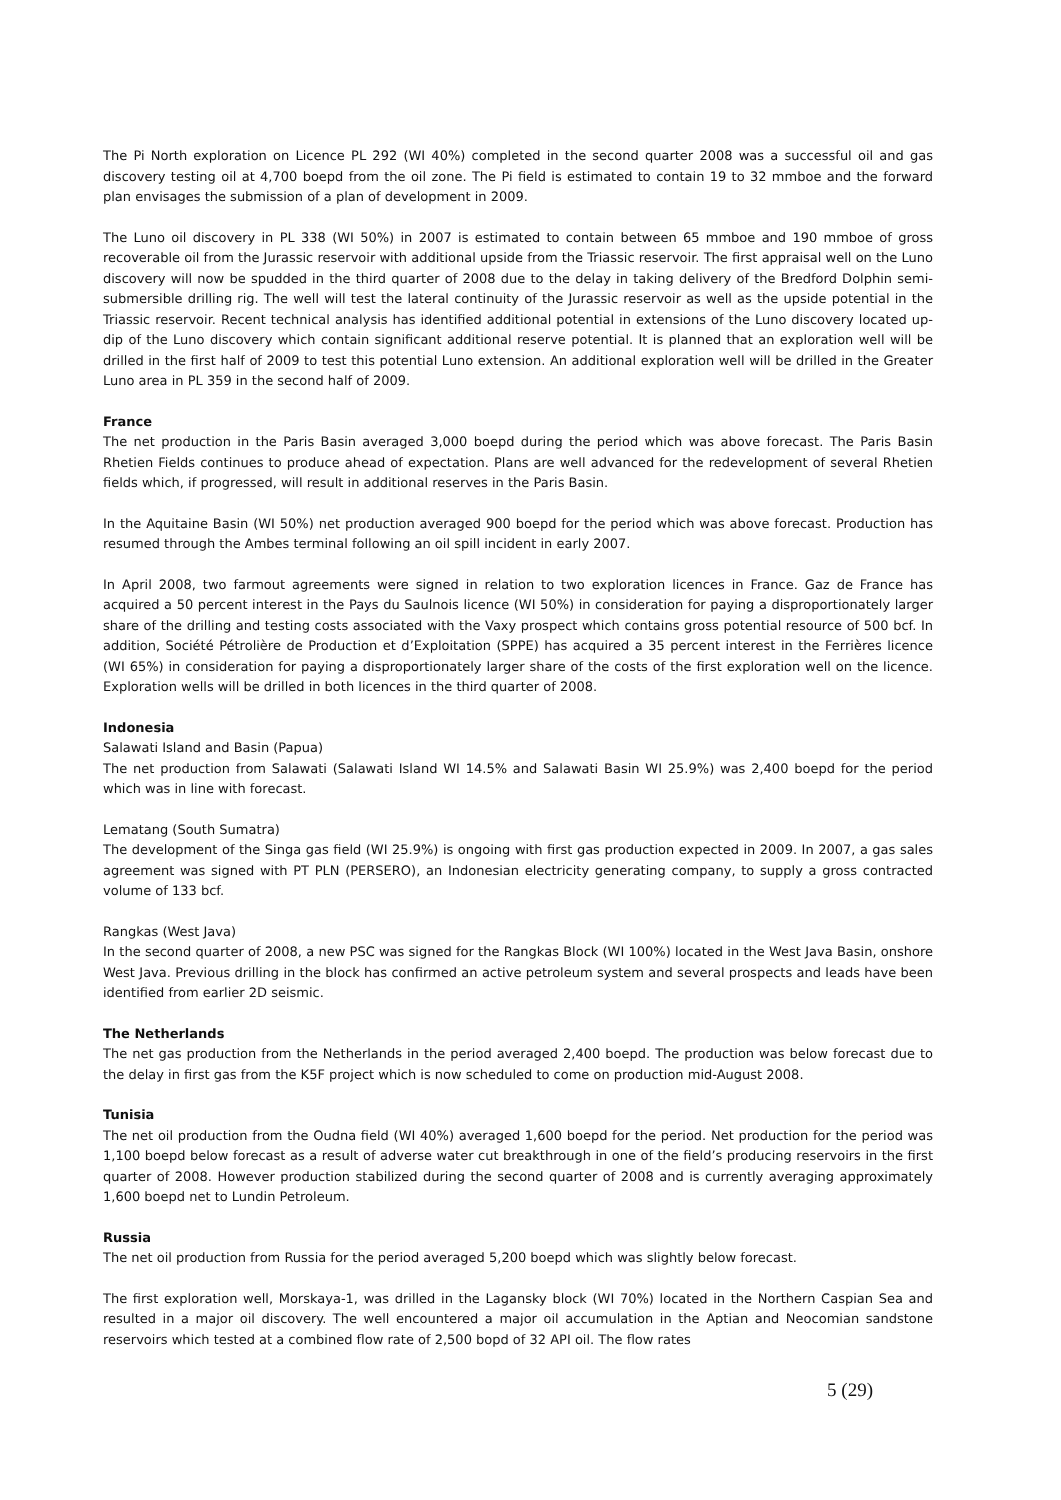The Pi North exploration on Licence PL 292 (WI 40%) completed in the second quarter 2008 was a successful oil and gas discovery testing oil at 4,700 boepd from the oil zone. The Pi field is estimated to contain 19 to 32 mmboe and the forward plan envisages the submission of a plan of development in 2009.
The Luno oil discovery in PL 338 (WI 50%) in 2007 is estimated to contain between 65 mmboe and 190 mmboe of gross recoverable oil from the Jurassic reservoir with additional upside from the Triassic reservoir. The first appraisal well on the Luno discovery will now be spudded in the third quarter of 2008 due to the delay in taking delivery of the Bredford Dolphin semi-submersible drilling rig. The well will test the lateral continuity of the Jurassic reservoir as well as the upside potential in the Triassic reservoir. Recent technical analysis has identified additional potential in extensions of the Luno discovery located up-dip of the Luno discovery which contain significant additional reserve potential. It is planned that an exploration well will be drilled in the first half of 2009 to test this potential Luno extension. An additional exploration well will be drilled in the Greater Luno area in PL 359 in the second half of 2009.
France
The net production in the Paris Basin averaged 3,000 boepd during the period which was above forecast. The Paris Basin Rhetien Fields continues to produce ahead of expectation. Plans are well advanced for the redevelopment of several Rhetien fields which, if progressed, will result in additional reserves in the Paris Basin.
In the Aquitaine Basin (WI 50%) net production averaged 900 boepd for the period which was above forecast. Production has resumed through the Ambes terminal following an oil spill incident in early 2007.
In April 2008, two farmout agreements were signed in relation to two exploration licences in France. Gaz de France has acquired a 50 percent interest in the Pays du Saulnois licence (WI 50%) in consideration for paying a disproportionately larger share of the drilling and testing costs associated with the Vaxy prospect which contains gross potential resource of 500 bcf. In addition, Société Pétrolière de Production et d’Exploitation (SPPE) has acquired a 35 percent interest in the Ferrières licence (WI 65%) in consideration for paying a disproportionately larger share of the costs of the first exploration well on the licence. Exploration wells will be drilled in both licences in the third quarter of 2008.
Indonesia
Salawati Island and Basin (Papua)
The net production from Salawati (Salawati Island WI 14.5% and Salawati Basin WI 25.9%) was 2,400 boepd for the period which was in line with forecast.
Lematang (South Sumatra)
The development of the Singa gas field (WI 25.9%) is ongoing with first gas production expected in 2009. In 2007, a gas sales agreement was signed with PT PLN (PERSERO), an Indonesian electricity generating company, to supply a gross contracted volume of 133 bcf.
Rangkas (West Java)
In the second quarter of 2008, a new PSC was signed for the Rangkas Block (WI 100%) located in the West Java Basin, onshore West Java. Previous drilling in the block has confirmed an active petroleum system and several prospects and leads have been identified from earlier 2D seismic.
The Netherlands
The net gas production from the Netherlands in the period averaged 2,400 boepd. The production was below forecast due to the delay in first gas from the K5F project which is now scheduled to come on production mid-August 2008.
Tunisia
The net oil production from the Oudna field (WI 40%) averaged 1,600 boepd for the period. Net production for the period was 1,100 boepd below forecast as a result of adverse water cut breakthrough in one of the field’s producing reservoirs in the first quarter of 2008. However production stabilized during the second quarter of 2008 and is currently averaging approximately 1,600 boepd net to Lundin Petroleum.
Russia
The net oil production from Russia for the period averaged 5,200 boepd which was slightly below forecast.
The first exploration well, Morskaya-1, was drilled in the Lagansky block (WI 70%) located in the Northern Caspian Sea and resulted in a major oil discovery. The well encountered a major oil accumulation in the Aptian and Neocomian sandstone reservoirs which tested at a combined flow rate of 2,500 bopd of 32 API oil. The flow rates
5 (29)